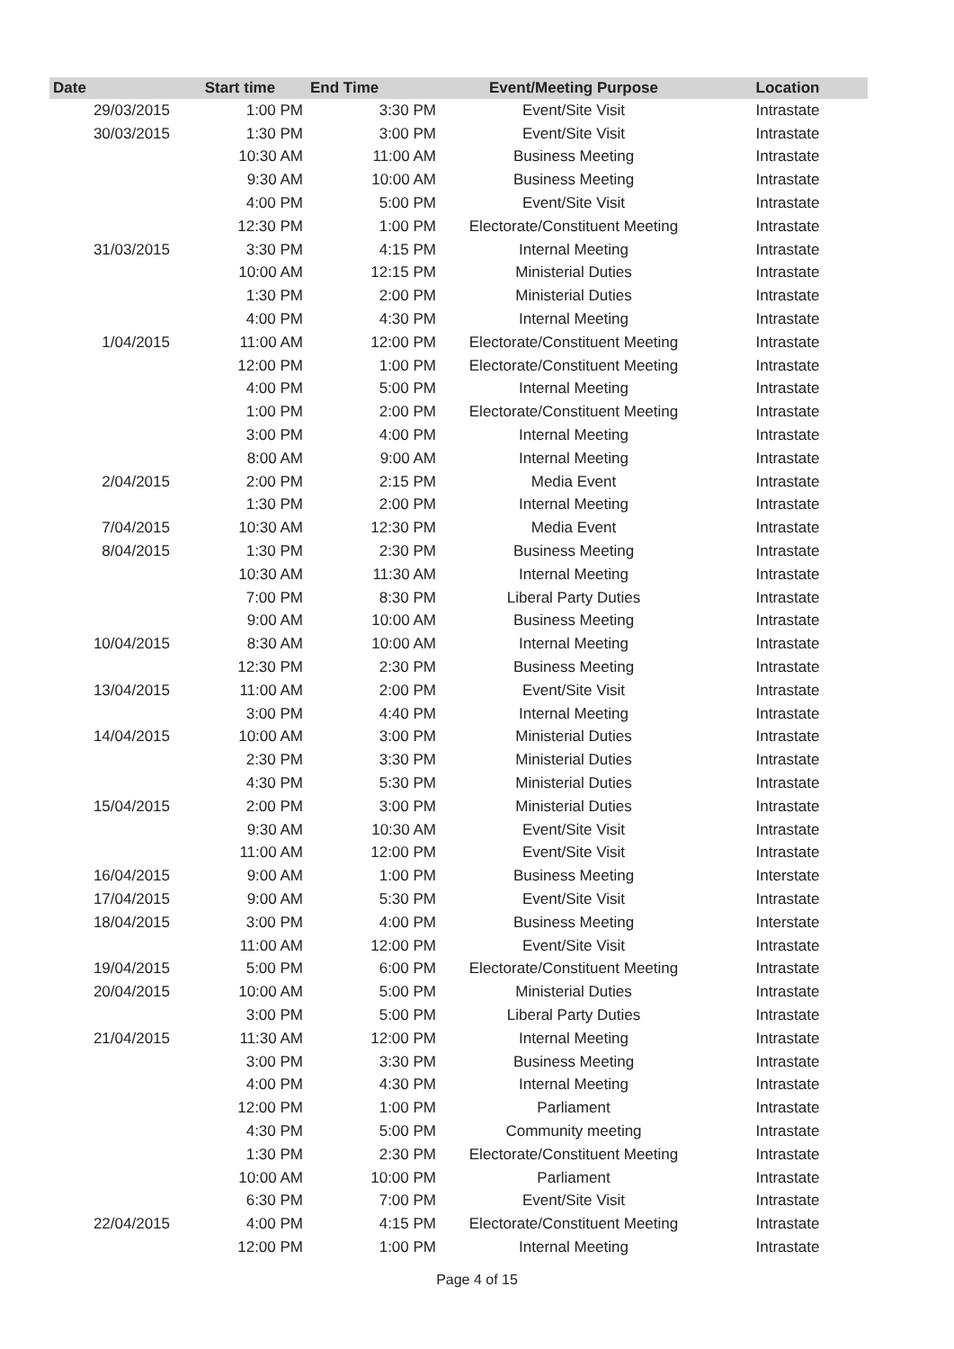| Date | Start time | End Time | Event/Meeting Purpose | Location |
| --- | --- | --- | --- | --- |
| 29/03/2015 | 1:00 PM | 3:30 PM | Event/Site Visit | Intrastate |
| 30/03/2015 | 1:30 PM | 3:00 PM | Event/Site Visit | Intrastate |
| | 10:30 AM | 11:00 AM | Business Meeting | Intrastate |
| | 9:30 AM | 10:00 AM | Business Meeting | Intrastate |
| | 4:00 PM | 5:00 PM | Event/Site Visit | Intrastate |
| | 12:30 PM | 1:00 PM | Electorate/Constituent Meeting | Intrastate |
| 31/03/2015 | 3:30 PM | 4:15 PM | Internal Meeting | Intrastate |
| | 10:00 AM | 12:15 PM | Ministerial Duties | Intrastate |
| | 1:30 PM | 2:00 PM | Ministerial Duties | Intrastate |
| | 4:00 PM | 4:30 PM | Internal Meeting | Intrastate |
| 1/04/2015 | 11:00 AM | 12:00 PM | Electorate/Constituent Meeting | Intrastate |
| | 12:00 PM | 1:00 PM | Electorate/Constituent Meeting | Intrastate |
| | 4:00 PM | 5:00 PM | Internal Meeting | Intrastate |
| | 1:00 PM | 2:00 PM | Electorate/Constituent Meeting | Intrastate |
| | 3:00 PM | 4:00 PM | Internal Meeting | Intrastate |
| | 8:00 AM | 9:00 AM | Internal Meeting | Intrastate |
| 2/04/2015 | 2:00 PM | 2:15 PM | Media Event | Intrastate |
| | 1:30 PM | 2:00 PM | Internal Meeting | Intrastate |
| 7/04/2015 | 10:30 AM | 12:30 PM | Media Event | Intrastate |
| 8/04/2015 | 1:30 PM | 2:30 PM | Business Meeting | Intrastate |
| | 10:30 AM | 11:30 AM | Internal Meeting | Intrastate |
| | 7:00 PM | 8:30 PM | Liberal Party Duties | Intrastate |
| | 9:00 AM | 10:00 AM | Business Meeting | Intrastate |
| 10/04/2015 | 8:30 AM | 10:00 AM | Internal Meeting | Intrastate |
| | 12:30 PM | 2:30 PM | Business Meeting | Intrastate |
| 13/04/2015 | 11:00 AM | 2:00 PM | Event/Site Visit | Intrastate |
| | 3:00 PM | 4:40 PM | Internal Meeting | Intrastate |
| 14/04/2015 | 10:00 AM | 3:00 PM | Ministerial Duties | Intrastate |
| | 2:30 PM | 3:30 PM | Ministerial Duties | Intrastate |
| | 4:30 PM | 5:30 PM | Ministerial Duties | Intrastate |
| 15/04/2015 | 2:00 PM | 3:00 PM | Ministerial Duties | Intrastate |
| | 9:30 AM | 10:30 AM | Event/Site Visit | Intrastate |
| | 11:00 AM | 12:00 PM | Event/Site Visit | Intrastate |
| 16/04/2015 | 9:00 AM | 1:00 PM | Business Meeting | Interstate |
| 17/04/2015 | 9:00 AM | 5:30 PM | Event/Site Visit | Intrastate |
| 18/04/2015 | 3:00 PM | 4:00 PM | Business Meeting | Interstate |
| | 11:00 AM | 12:00 PM | Event/Site Visit | Intrastate |
| 19/04/2015 | 5:00 PM | 6:00 PM | Electorate/Constituent Meeting | Intrastate |
| 20/04/2015 | 10:00 AM | 5:00 PM | Ministerial Duties | Intrastate |
| | 3:00 PM | 5:00 PM | Liberal Party Duties | Intrastate |
| 21/04/2015 | 11:30 AM | 12:00 PM | Internal Meeting | Intrastate |
| | 3:00 PM | 3:30 PM | Business Meeting | Intrastate |
| | 4:00 PM | 4:30 PM | Internal Meeting | Intrastate |
| | 12:00 PM | 1:00 PM | Parliament | Intrastate |
| | 4:30 PM | 5:00 PM | Community meeting | Intrastate |
| | 1:30 PM | 2:30 PM | Electorate/Constituent Meeting | Intrastate |
| | 10:00 AM | 10:00 PM | Parliament | Intrastate |
| | 6:30 PM | 7:00 PM | Event/Site Visit | Intrastate |
| 22/04/2015 | 4:00 PM | 4:15 PM | Electorate/Constituent Meeting | Intrastate |
| | 12:00 PM | 1:00 PM | Internal Meeting | Intrastate |
Page 4 of 15